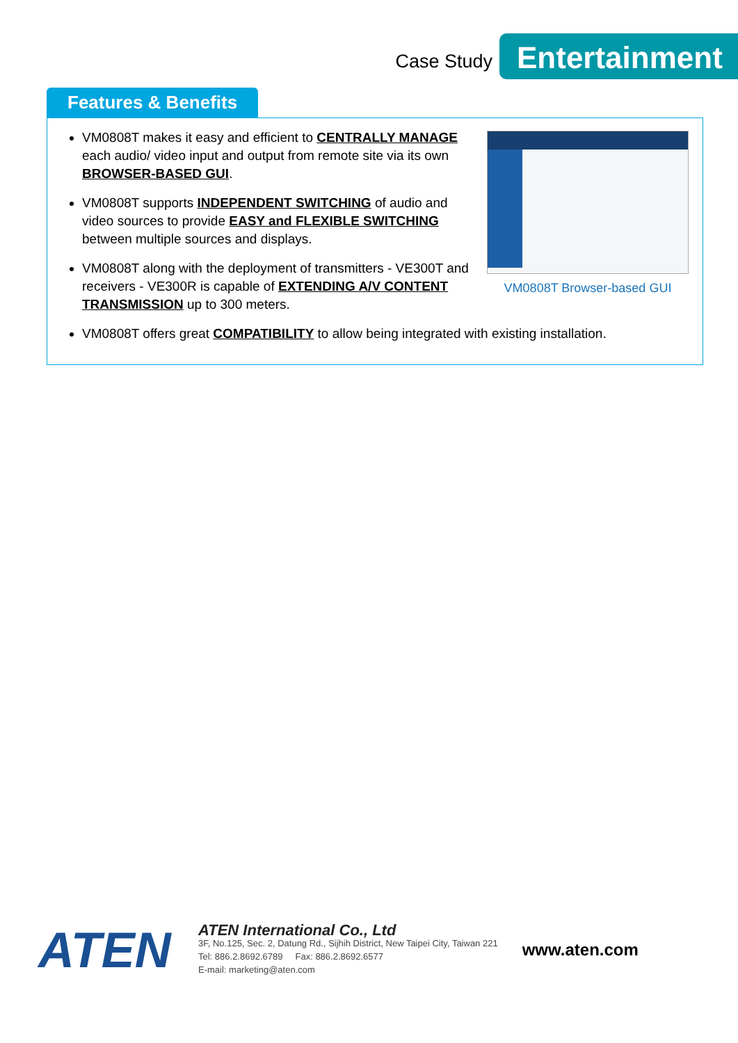Case Study
Entertainment
Features & Benefits
VM0808T Browser-based GUI
VM0808T makes it easy and efficient to CENTRALLY MANAGE each audio/ video input and output from remote site via its own BROWSER-BASED GUI.
VM0808T supports INDEPENDENT SWITCHING of audio and video sources to provide EASY and FLEXIBLE SWITCHING between multiple sources and displays.
VM0808T along with the deployment of transmitters - VE300T and receivers - VE300R is capable of EXTENDING A/V CONTENT TRANSMISSION up to 300 meters.
VM0808T offers great COMPATIBILITY to allow being integrated with existing installation.
ATEN
ATEN International Co., Ltd
3F, No.125, Sec. 2, Datung Rd., Sijhih District, New Taipei City, Taiwan 221
Tel: 886.2.8692.6789 Fax: 886.2.8692.6577
E-mail: marketing@aten.com
www.aten.com